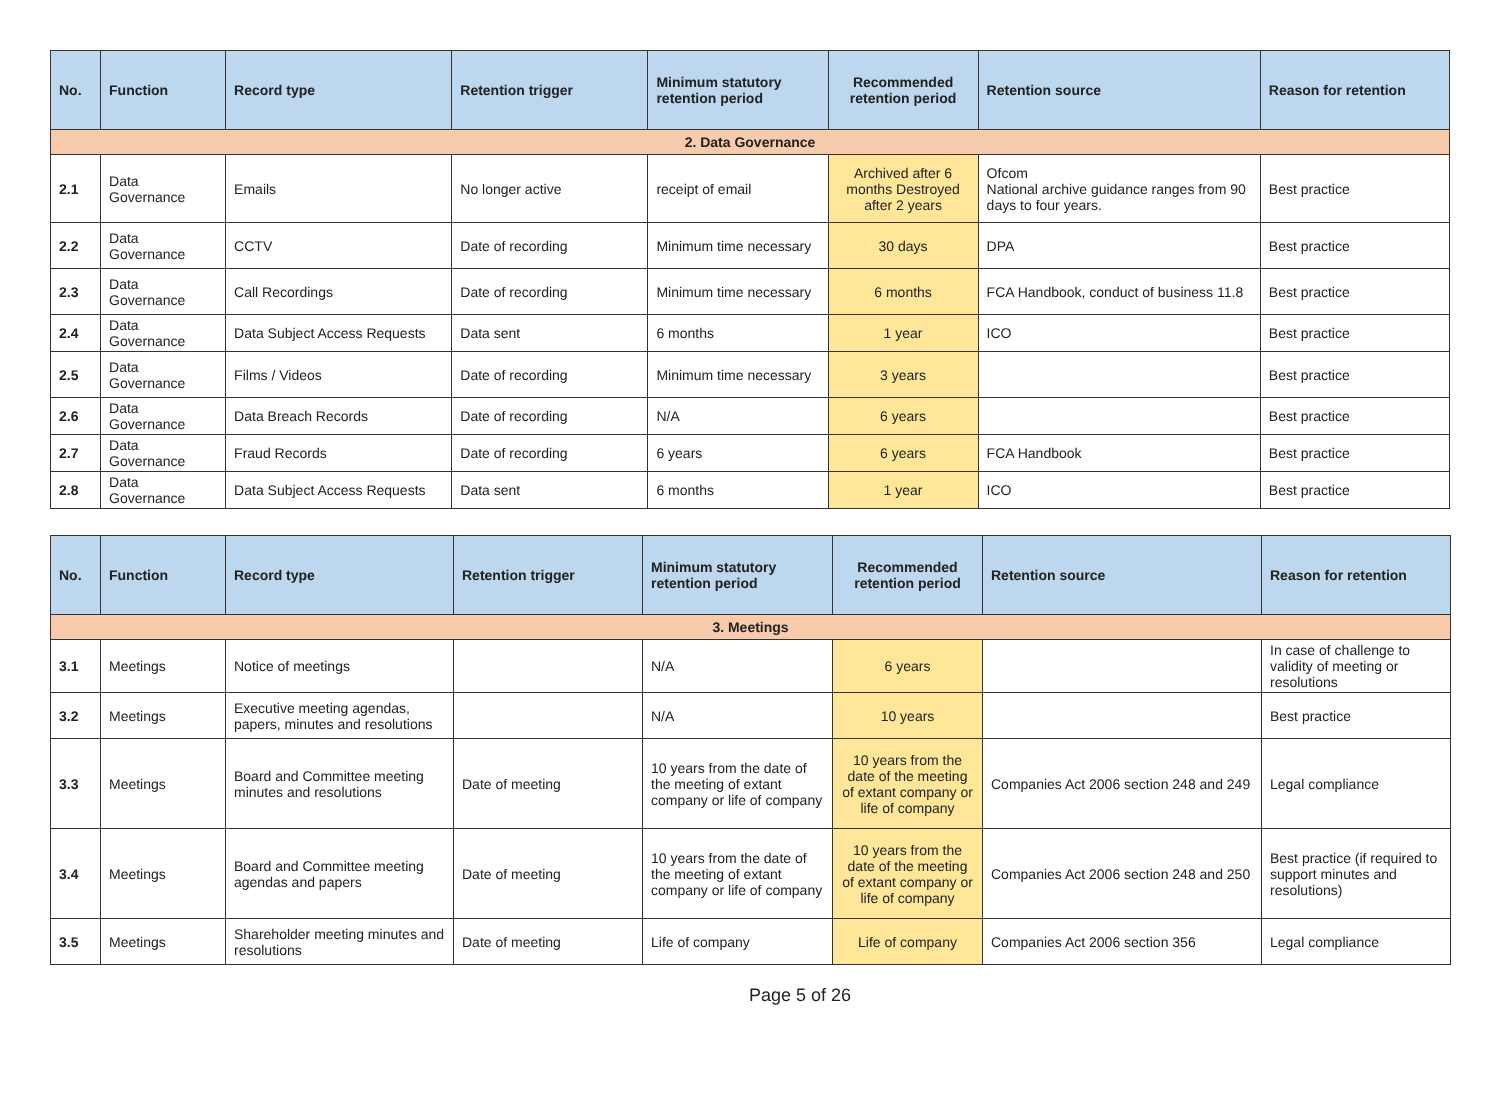| No. | Function | Record type | Retention trigger | Minimum statutory retention period | Recommended retention period | Retention source | Reason for retention |
| --- | --- | --- | --- | --- | --- | --- | --- |
| 2. Data Governance | | | | | | | |
| 2.1 | Data Governance | Emails | No longer active | receipt of email | Archived after 6 months Destroyed after 2 years | Ofcom National archive guidance ranges from 90 days to four years. | Best practice |
| 2.2 | Data Governance | CCTV | Date of recording | Minimum time necessary | 30 days | DPA | Best practice |
| 2.3 | Data Governance | Call Recordings | Date of recording | Minimum time necessary | 6 months | FCA Handbook, conduct of business 11.8 | Best practice |
| 2.4 | Data Governance | Data Subject Access Requests | Data sent | 6 months | 1 year | ICO | Best practice |
| 2.5 | Data Governance | Films / Videos | Date of recording | Minimum time necessary | 3 years | | Best practice |
| 2.6 | Data Governance | Data Breach Records | Date of recording | N/A | 6 years | | Best practice |
| 2.7 | Data Governance | Fraud Records | Date of recording | 6 years | 6 years | FCA Handbook | Best practice |
| 2.8 | Data Governance | Data Subject Access Requests | Data sent | 6 months | 1 year | ICO | Best practice |
| No. | Function | Record type | Retention trigger | Minimum statutory retention period | Recommended retention period | Retention source | Reason for retention |
| --- | --- | --- | --- | --- | --- | --- | --- |
| 3. Meetings | | | | | | | |
| 3.1 | Meetings | Notice of meetings | | N/A | 6 years | | In case of challenge to validity of meeting or resolutions |
| 3.2 | Meetings | Executive meeting agendas, papers, minutes and resolutions | | N/A | 10 years | | Best practice |
| 3.3 | Meetings | Board and Committee meeting minutes and resolutions | Date of meeting | 10 years from the date of the meeting of extant company or life of company | 10 years from the date of the meeting of extant company or life of company | Companies Act 2006 section 248 and 249 | Legal compliance |
| 3.4 | Meetings | Board and Committee meeting agendas and papers | Date of meeting | 10 years from the date of the meeting of extant company or life of company | 10 years from the date of the meeting of extant company or life of company | Companies Act 2006 section 248 and 250 | Best practice (if required to support minutes and resolutions) |
| 3.5 | Meetings | Shareholder meeting minutes and resolutions | Date of meeting | Life of company | Life of company | Companies Act 2006 section 356 | Legal compliance |
Page 5 of 26